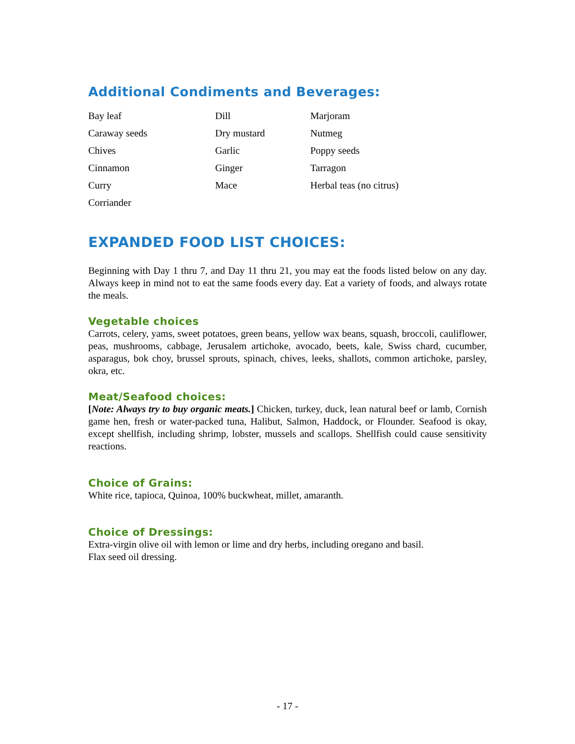Additional Condiments and Beverages:
| Bay leaf | Dill | Marjoram |
| Caraway seeds | Dry mustard | Nutmeg |
| Chives | Garlic | Poppy seeds |
| Cinnamon | Ginger | Tarragon |
| Curry | Mace | Herbal teas (no citrus) |
| Corriander | | |
EXPANDED FOOD LIST CHOICES:
Beginning with Day 1 thru 7, and Day 11 thru 21, you may eat the foods listed below on any day. Always keep in mind not to eat the same foods every day. Eat a variety of foods, and always rotate the meals.
Vegetable choices
Carrots, celery, yams, sweet potatoes, green beans, yellow wax beans, squash, broccoli, cauliflower, peas, mushrooms, cabbage, Jerusalem artichoke, avocado, beets, kale, Swiss chard, cucumber, asparagus, bok choy, brussel sprouts, spinach, chives, leeks, shallots, common artichoke, parsley, okra, etc.
Meat/Seafood choices:
[Note: Always try to buy organic meats.] Chicken, turkey, duck, lean natural beef or lamb, Cornish game hen, fresh or water-packed tuna, Halibut, Salmon, Haddock, or Flounder. Seafood is okay, except shellfish, including shrimp, lobster, mussels and scallops. Shellfish could cause sensitivity reactions.
Choice of Grains:
White rice, tapioca, Quinoa, 100% buckwheat, millet, amaranth.
Choice of Dressings:
Extra-virgin olive oil with lemon or lime and dry herbs, including oregano and basil.
Flax seed oil dressing.
- 17 -